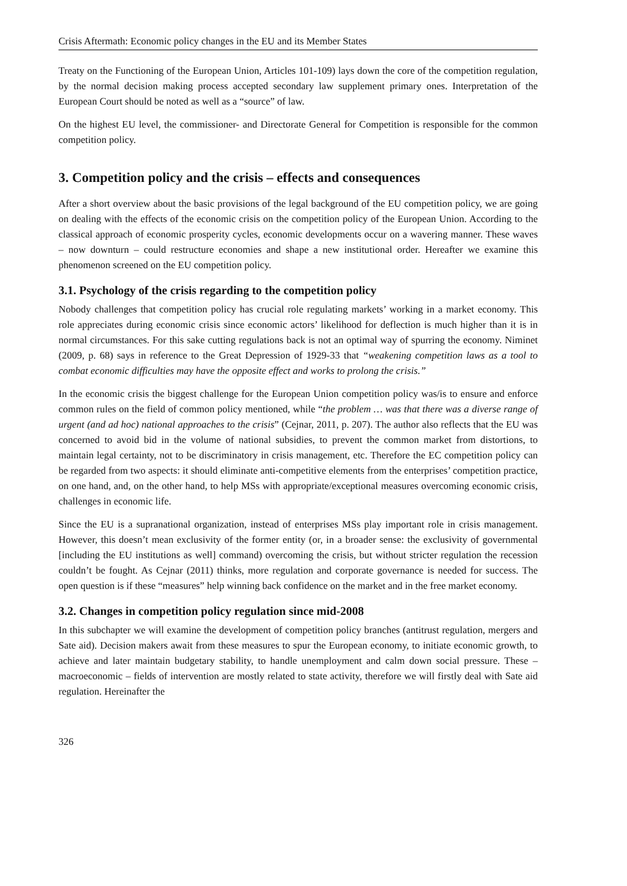Crisis Aftermath: Economic policy changes in the EU and its Member States
Treaty on the Functioning of the European Union, Articles 101-109) lays down the core of the competition regulation, by the normal decision making process accepted secondary law supplement primary ones. Interpretation of the European Court should be noted as well as a “source” of law.
On the highest EU level, the commissioner- and Directorate General for Competition is responsible for the common competition policy.
3. Competition policy and the crisis – effects and consequences
After a short overview about the basic provisions of the legal background of the EU competition policy, we are going on dealing with the effects of the economic crisis on the competition policy of the European Union. According to the classical approach of economic prosperity cycles, economic developments occur on a wavering manner. These waves – now downturn – could restructure economies and shape a new institutional order. Hereafter we examine this phenomenon screened on the EU competition policy.
3.1. Psychology of the crisis regarding to the competition policy
Nobody challenges that competition policy has crucial role regulating markets’ working in a market economy. This role appreciates during economic crisis since economic actors’ likelihood for deflection is much higher than it is in normal circumstances. For this sake cutting regulations back is not an optimal way of spurring the economy. Niminet (2009, p. 68) says in reference to the Great Depression of 1929-33 that “weakening competition laws as a tool to combat economic difficulties may have the opposite effect and works to prolong the crisis.”
In the economic crisis the biggest challenge for the European Union competition policy was/is to ensure and enforce common rules on the field of common policy mentioned, while “the problem … was that there was a diverse range of urgent (and ad hoc) national approaches to the crisis” (Cejnar, 2011, p. 207). The author also reflects that the EU was concerned to avoid bid in the volume of national subsidies, to prevent the common market from distortions, to maintain legal certainty, not to be discriminatory in crisis management, etc. Therefore the EC competition policy can be regarded from two aspects: it should eliminate anti-competitive elements from the enterprises’ competition practice, on one hand, and, on the other hand, to help MSs with appropriate/exceptional measures overcoming economic crisis, challenges in economic life.
Since the EU is a supranational organization, instead of enterprises MSs play important role in crisis management. However, this doesn’t mean exclusivity of the former entity (or, in a broader sense: the exclusivity of governmental [including the EU institutions as well] command) overcoming the crisis, but without stricter regulation the recession couldn’t be fought. As Cejnar (2011) thinks, more regulation and corporate governance is needed for success. The open question is if these “measures” help winning back confidence on the market and in the free market economy.
3.2. Changes in competition policy regulation since mid-2008
In this subchapter we will examine the development of competition policy branches (antitrust regulation, mergers and Sate aid). Decision makers await from these measures to spur the European economy, to initiate economic growth, to achieve and later maintain budgetary stability, to handle unemployment and calm down social pressure. These – macroeconomic – fields of intervention are mostly related to state activity, therefore we will firstly deal with Sate aid regulation. Hereinafter the
326